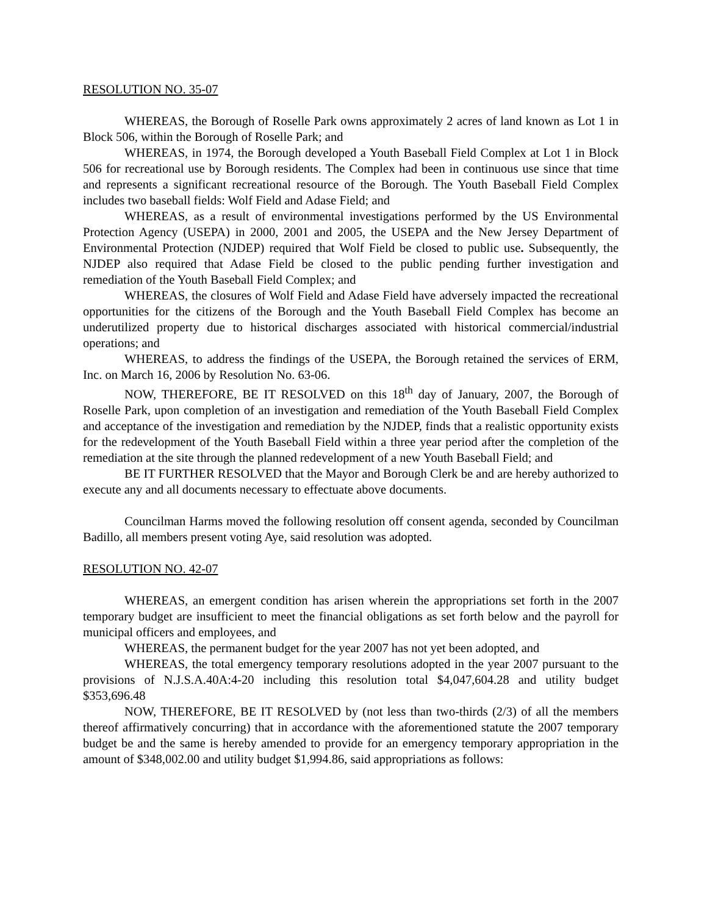RESOLUTION NO. 35-07
WHEREAS, the Borough of Roselle Park owns approximately 2 acres of land known as Lot 1 in Block 506, within the Borough of Roselle Park; and
WHEREAS, in 1974, the Borough developed a Youth Baseball Field Complex at Lot 1 in Block 506 for recreational use by Borough residents. The Complex had been in continuous use since that time and represents a significant recreational resource of the Borough. The Youth Baseball Field Complex includes two baseball fields: Wolf Field and Adase Field; and
WHEREAS, as a result of environmental investigations performed by the US Environmental Protection Agency (USEPA) in 2000, 2001 and 2005, the USEPA and the New Jersey Department of Environmental Protection (NJDEP) required that Wolf Field be closed to public use. Subsequently, the NJDEP also required that Adase Field be closed to the public pending further investigation and remediation of the Youth Baseball Field Complex; and
WHEREAS, the closures of Wolf Field and Adase Field have adversely impacted the recreational opportunities for the citizens of the Borough and the Youth Baseball Field Complex has become an underutilized property due to historical discharges associated with historical commercial/industrial operations; and
WHEREAS, to address the findings of the USEPA, the Borough retained the services of ERM, Inc. on March 16, 2006 by Resolution No. 63-06.
NOW, THEREFORE, BE IT RESOLVED on this 18<sup>th</sup> day of January, 2007, the Borough of Roselle Park, upon completion of an investigation and remediation of the Youth Baseball Field Complex and acceptance of the investigation and remediation by the NJDEP, finds that a realistic opportunity exists for the redevelopment of the Youth Baseball Field within a three year period after the completion of the remediation at the site through the planned redevelopment of a new Youth Baseball Field; and
BE IT FURTHER RESOLVED that the Mayor and Borough Clerk be and are hereby authorized to execute any and all documents necessary to effectuate above documents.
Councilman Harms moved the following resolution off consent agenda, seconded by Councilman Badillo, all members present voting Aye, said resolution was adopted.
RESOLUTION NO. 42-07
WHEREAS, an emergent condition has arisen wherein the appropriations set forth in the 2007 temporary budget are insufficient to meet the financial obligations as set forth below and the payroll for municipal officers and employees, and
WHEREAS, the permanent budget for the year 2007 has not yet been adopted, and
WHEREAS, the total emergency temporary resolutions adopted in the year 2007 pursuant to the provisions of N.J.S.A.40A:4-20 including this resolution total $4,047,604.28 and utility budget $353,696.48
NOW, THEREFORE, BE IT RESOLVED by (not less than two-thirds (2/3) of all the members thereof affirmatively concurring) that in accordance with the aforementioned statute the 2007 temporary budget be and the same is hereby amended to provide for an emergency temporary appropriation in the amount of $348,002.00 and utility budget $1,994.86, said appropriations as follows: